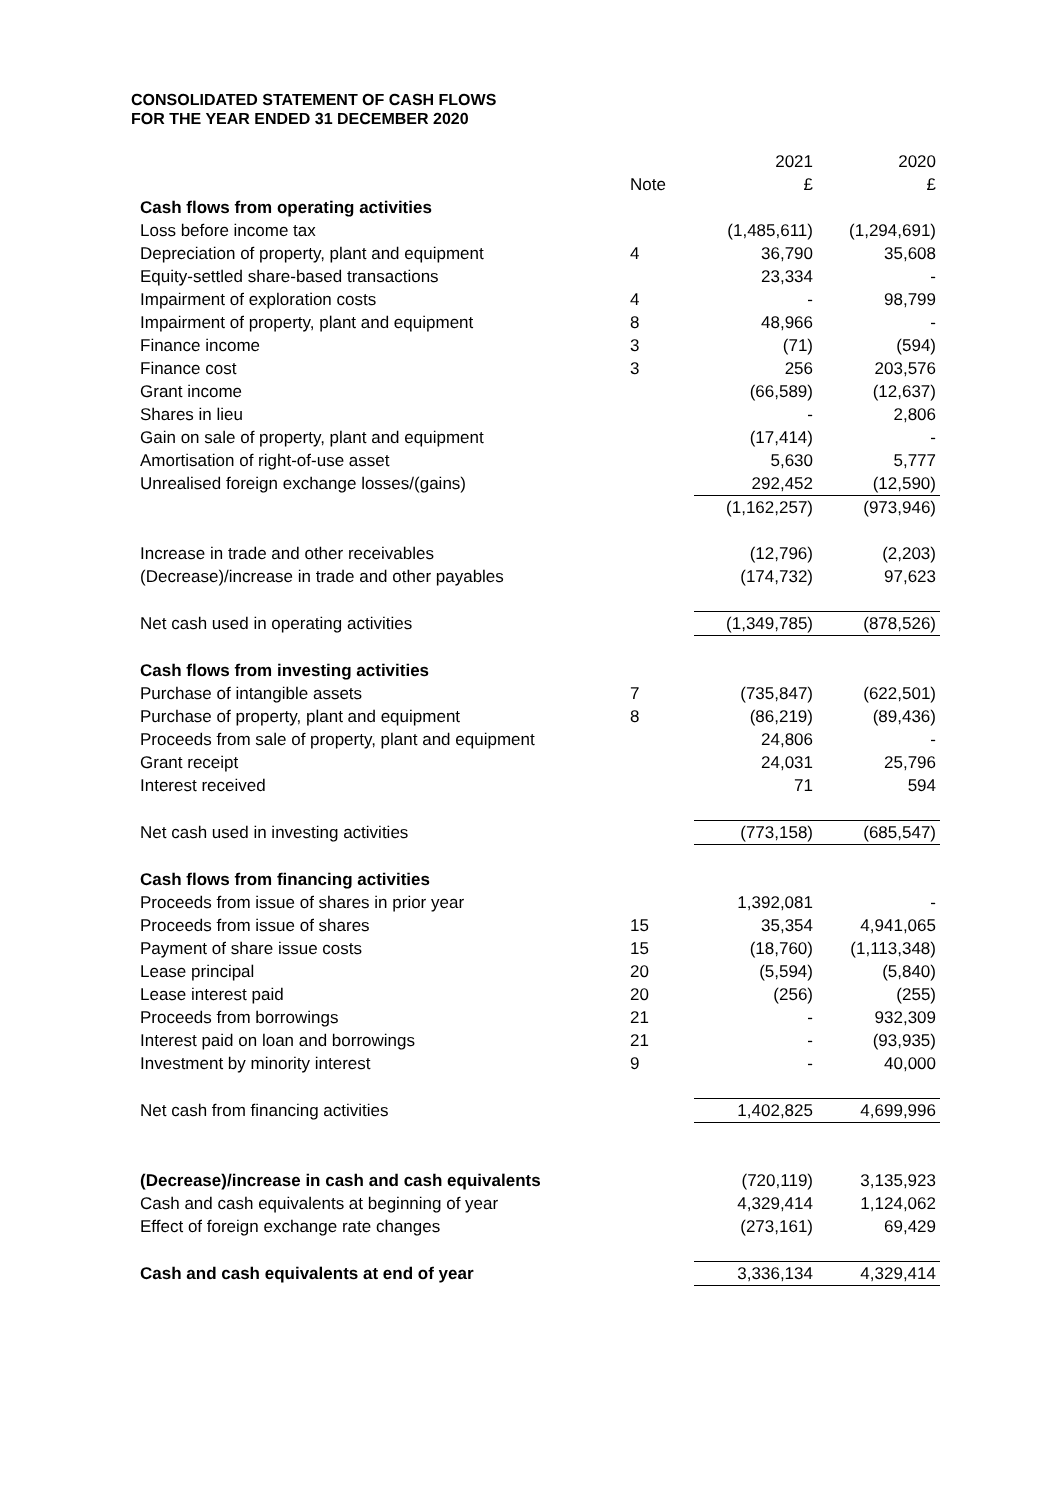CONSOLIDATED STATEMENT OF CASH FLOWS
FOR THE YEAR ENDED 31 DECEMBER 2020
| | | 2021 | 2020 |
| --- | --- | --- | --- |
| | Note | £ | £ |
| Cash flows from operating activities | | | |
| Loss before income tax | | (1,485,611) | (1,294,691) |
| Depreciation of property, plant and equipment | 4 | 36,790 | 35,608 |
| Equity-settled share-based transactions | | 23,334 | - |
| Impairment of exploration costs | 4 | - | 98,799 |
| Impairment of property, plant and equipment | 8 | 48,966 | - |
| Finance income | 3 | (71) | (594) |
| Finance cost | 3 | 256 | 203,576 |
| Grant income | | (66,589) | (12,637) |
| Shares in lieu | | - | 2,806 |
| Gain on sale of property, plant and equipment | | (17,414) | - |
| Amortisation of right-of-use asset | | 5,630 | 5,777 |
| Unrealised foreign exchange losses/(gains) | | 292,452 | (12,590) |
| | | (1,162,257) | (973,946) |
| Increase in trade and other receivables | | (12,796) | (2,203) |
| (Decrease)/increase in trade and other payables | | (174,732) | 97,623 |
| Net cash used in operating activities | | (1,349,785) | (878,526) |
| Cash flows from investing activities | | | |
| Purchase of intangible assets | 7 | (735,847) | (622,501) |
| Purchase of property, plant and equipment | 8 | (86,219) | (89,436) |
| Proceeds from sale of property, plant and equipment | | 24,806 | - |
| Grant receipt | | 24,031 | 25,796 |
| Interest received | | 71 | 594 |
| Net cash used in investing activities | | (773,158) | (685,547) |
| Cash flows from financing activities | | | |
| Proceeds from issue of shares in prior year | | 1,392,081 | - |
| Proceeds from issue of shares | 15 | 35,354 | 4,941,065 |
| Payment of share issue costs | 15 | (18,760) | (1,113,348) |
| Lease principal | 20 | (5,594) | (5,840) |
| Lease interest paid | 20 | (256) | (255) |
| Proceeds from borrowings | 21 | - | 932,309 |
| Interest paid on loan and borrowings | 21 | - | (93,935) |
| Investment by minority interest | 9 | - | 40,000 |
| Net cash from financing activities | | 1,402,825 | 4,699,996 |
| (Decrease)/increase in cash and cash equivalents | | (720,119) | 3,135,923 |
| Cash and cash equivalents at beginning of year | | 4,329,414 | 1,124,062 |
| Effect of foreign exchange rate changes | | (273,161) | 69,429 |
| Cash and cash equivalents at end of year | | 3,336,134 | 4,329,414 |